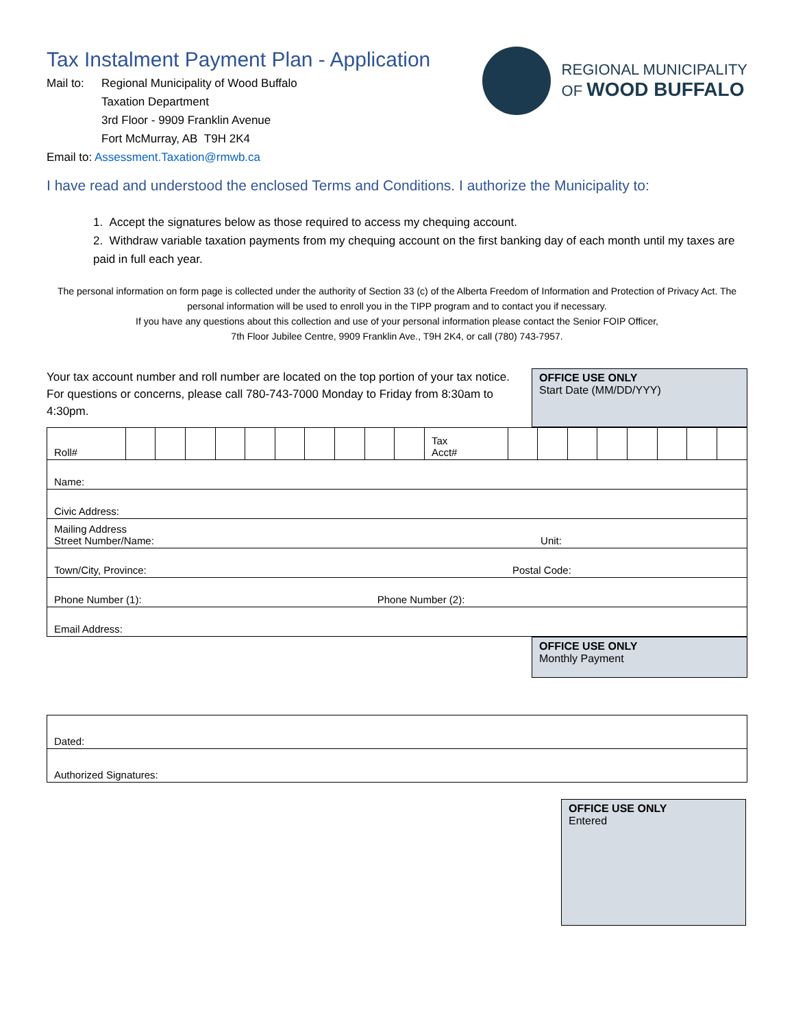Tax Instalment Payment Plan - Application
REGIONAL MUNICIPALITY
OF WOOD BUFFALO
| Mail to: | Regional Municipality of Wood Buffalo Taxation Department 3rd Floor - 9909 Franklin Avenue Fort McMurray, AB T9H 2K4 |
| Email to: Assessment.Taxation@rmwb.ca | |
I have read and understood the enclosed Terms and Conditions. I authorize the Municipality to:
1. Accept the signatures below as those required to access my chequing account.
2. Withdraw variable taxation payments from my chequing account on the first banking day of each month until my taxes are paid in full each year.
The personal information on form page is collected under the authority of Section 33 (c) of the Alberta Freedom of Information and Protection of Privacy Act. The personal information will be used to enroll you in the TIPP program and to contact you if necessary.
If you have any questions about this collection and use of your personal information please contact the Senior FOIP Officer,
7th Floor Jubilee Centre, 9909 Franklin Ave., T9H 2K4, or call (780) 743-7957.
Your tax account number and roll number are located on the top portion of your tax notice. For questions or concerns, please call 780-743-7000 Monday to Friday from 8:30am to 4:30pm.
OFFICE USE ONLY
Start Date (MM/DD/YYY)
| Roll# | | | | | | | | | | | Tax Acct# | | | | | | | | |
| Name: | | | | | | | | | | | | | | | | | | | |
| Civic Address: | | | | | | | | | | | | | | | | | | | |
| Mailing Address Street Number/Name: Unit: | | | | | | | | | | | | | | | | | | | |
| Town/City, Province: Postal Code: | | | | | | | | | | | | | | | | | | | |
| Phone Number (1): Phone Number (2): | | | | | | | | | | | | | | | | | | | |
| Email Address: | | | | | | | | | | | | | | | | | | | |
OFFICE USE ONLY
Monthly Payment
| Dated: |
| Authorized Signatures: |
OFFICE USE ONLY
Entered